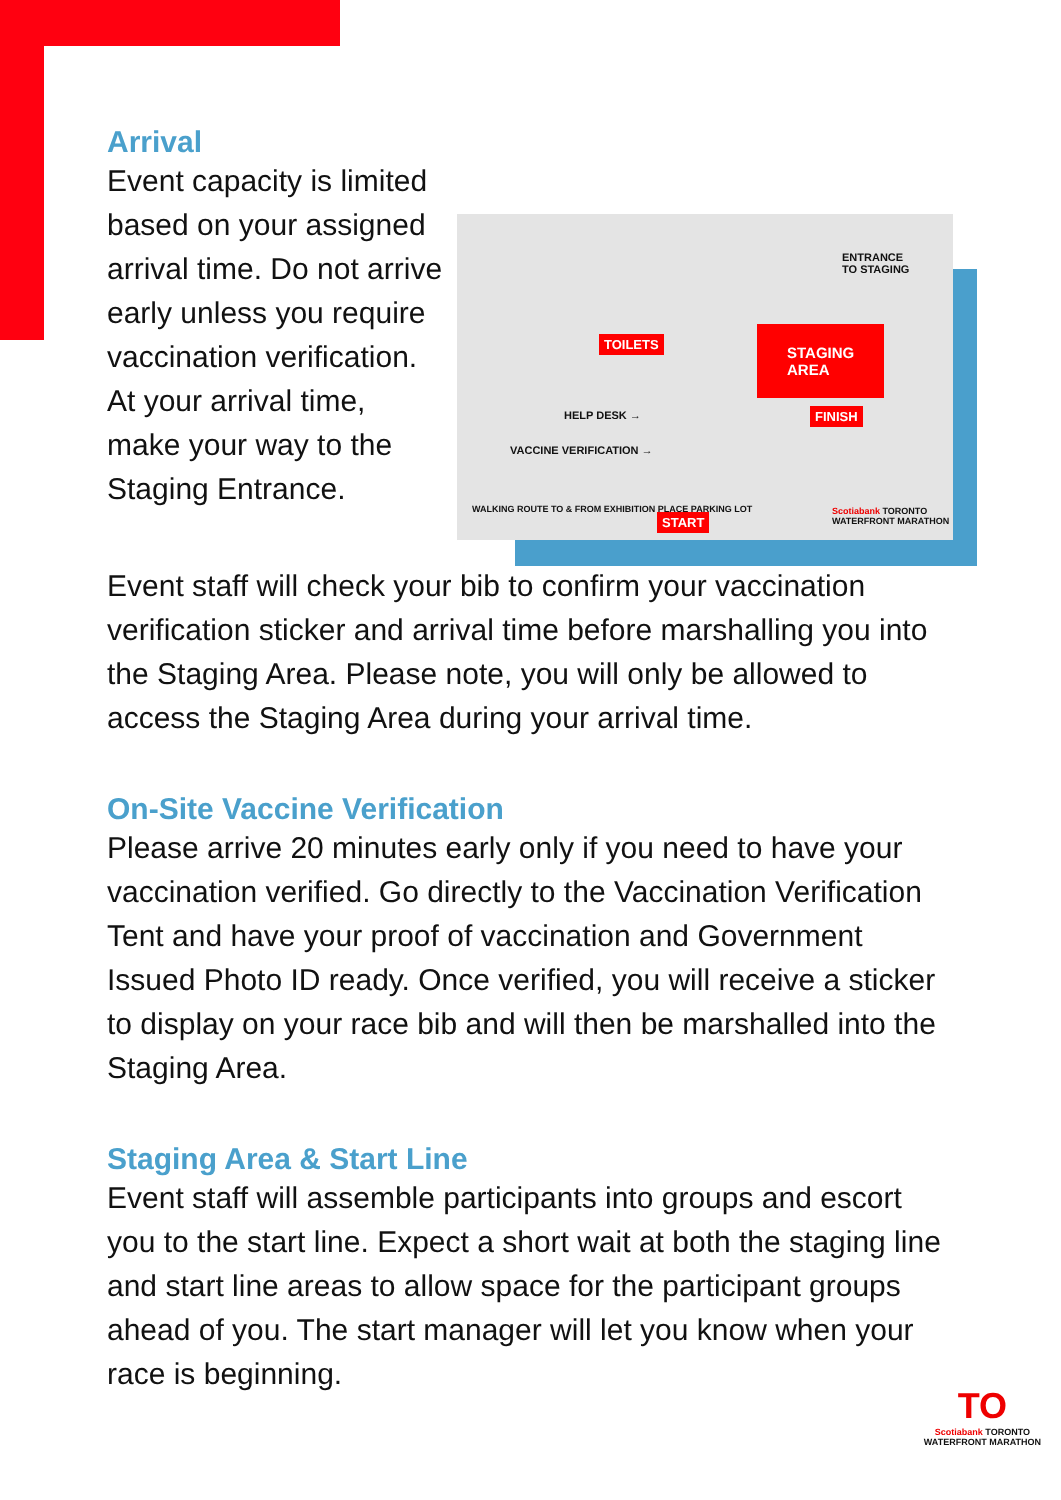Arrival
Event capacity is limited based on your assigned arrival time. Do not arrive early unless you require vaccination verification. At your arrival time, make your way to the Staging Entrance.
ENTRANCE
TO STAGING
STAGING
AREA
TOILETS
HELP DESK →
VACCINE VERIFICATION →
WALKING ROUTE TO & FROM EXHIBITION PLACE PARKING LOT
FINISH
START
Scotiabank TORONTO
WATERFRONT MARATHON
Event staff will check your bib to confirm your vaccination verification sticker and arrival time before marshalling you into the Staging Area. Please note, you will only be allowed to access the Staging Area during your arrival time.
On-Site Vaccine Verification
Please arrive 20 minutes early only if you need to have your vaccination verified. Go directly to the Vaccination Verification Tent and have your proof of vaccination and Government Issued Photo ID ready. Once verified, you will receive a sticker to display on your race bib and will then be marshalled into the Staging Area.
Staging Area & Start Line
Event staff will assemble participants into groups and escort you to the start line. Expect a short wait at both the staging line and start line areas to allow space for the participant groups ahead of you. The start manager will let you know when your race is beginning.
TO
Scotiabank TORONTO
WATERFRONT MARATHON